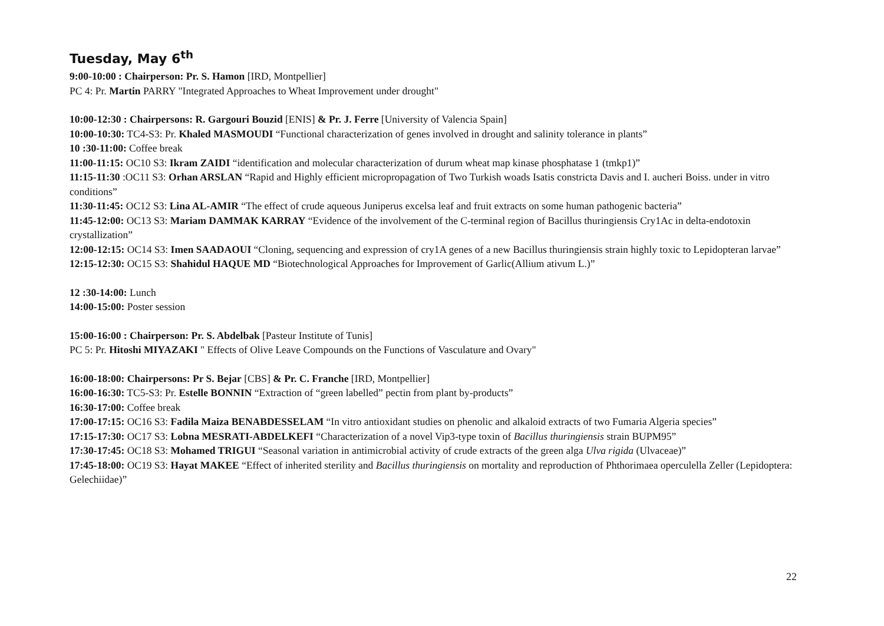Tuesday, May 6<sup>th</sup>
9:00-10:00 : Chairperson: Pr. S. Hamon [IRD, Montpellier]
PC 4: Pr. Martin PARRY "Integrated Approaches to Wheat Improvement under drought"
10:00-12:30 : Chairpersons: R. Gargouri Bouzid [ENIS] & Pr. J. Ferre [University of Valencia Spain]
10:00-10:30: TC4-S3: Pr. Khaled MASMOUDI “Functional characterization of genes involved in drought and salinity tolerance in plants”
10 :30-11:00: Coffee break
11:00-11:15: OC10 S3: Ikram ZAIDI “identification and molecular characterization of durum wheat map kinase phosphatase 1 (tmkp1)”
11:15-11:30 :OC11 S3: Orhan ARSLAN “Rapid and Highly efficient micropropagation of Two Turkish woads Isatis constricta Davis and I. aucheri Boiss. under in vitro conditions”
11:30-11:45: OC12 S3: Lina AL-AMIR “The effect of crude aqueous Juniperus excelsa leaf and fruit extracts on some human pathogenic bacteria”
11:45-12:00: OC13 S3: Mariam DAMMAK KARRAY “Evidence of the involvement of the C-terminal region of Bacillus thuringiensis Cry1Ac in delta-endotoxin crystallization”
12:00-12:15: OC14 S3: Imen SAADAOUI “Cloning, sequencing and expression of cry1A genes of a new Bacillus thuringiensis strain highly toxic to Lepidopteran larvae”
12:15-12:30: OC15 S3: Shahidul HAQUE MD “Biotechnological Approaches for Improvement of Garlic(Allium ativum L.)”
12 :30-14:00: Lunch
14:00-15:00: Poster session
15:00-16:00 : Chairperson: Pr. S. Abdelbak [Pasteur Institute of Tunis]
PC 5: Pr. Hitoshi MIYAZAKI " Effects of Olive Leave Compounds on the Functions of Vasculature and Ovary"
16:00-18:00: Chairpersons: Pr S. Bejar [CBS] & Pr. C. Franche [IRD, Montpellier]
16:00-16:30: TC5-S3: Pr. Estelle BONNIN “Extraction of “green labelled” pectin from plant by-products”
16:30-17:00: Coffee break
17:00-17:15: OC16 S3: Fadila Maiza BENABDESSELAM “In vitro antioxidant studies on phenolic and alkaloid extracts of two Fumaria Algeria species”
17:15-17:30: OC17 S3: Lobna MESRATI-ABDELKEFI “Characterization of a novel Vip3-type toxin of Bacillus thuringiensis strain BUPM95”
17:30-17:45: OC18 S3: Mohamed TRIGUI “Seasonal variation in antimicrobial activity of crude extracts of the green alga Ulva rigida (Ulvaceae)”
17:45-18:00: OC19 S3: Hayat MAKEE “Effect of inherited sterility and Bacillus thuringiensis on mortality and reproduction of Phthorimaea operculella Zeller (Lepidoptera: Gelechiidae)”
22